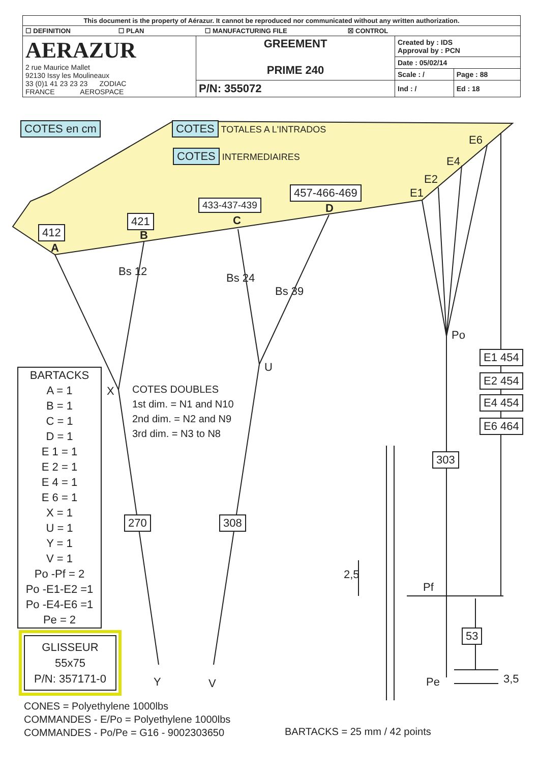| This document is the property of Aérazur. It cannot be reproduced nor communicated without any written authorization. | | | |
| ☐ DEFINITION ☐ PLAN ☐ MANUFACTURING FILE ☒ CONTROL | | | |
| AERAZUR 2 rue Maurice Mallet 92130 Issy les Moulineaux 33 (0)1 41 23 23 23 ZODIAC FRANCE AEROSPACE | GREEMENT PRIME 240 | Created by : IDS Approval by : PCN | |
| | | Date : 05/02/14 | |
| | | Scale : / | Page : 88 |
| | P/N: 355072 | Ind : / | Ed : 18 |
COTES en cm COTES TOTALES A L'INTRADOS
COTES INTERMEDIAIRES
E6
E4
E2
E1
457-466-469
D
433-437-439
C
421
B
412
A
Bs 12 Bs 24
Bs 39
Po
U
X
E1 454
E2 454
E4 454
E6 464
303
270 308
COTES DOUBLES
1st dim. = N1 and N10
2nd dim. = N2 and N9
3rd dim. = N3 to N8
BARTACKS
A = 1
B = 1
C = 1
D = 1
E 1 = 1
E 2 = 1
E 4 = 1
E 6 = 1
X = 1
U = 1
Y = 1
V = 1
Po -Pf = 2
Po -E1-E2 =1
Po -E4-E6 =1
Pe = 2
GLISSEUR
55x75
P/N: 357171-0
2,5
Pf
53
Y V Pe 3,5
CONES = Polyethylene 1000lbs
COMMANDES - E/Po = Polyethylene 1000lbs
COMMANDES - Po/Pe = G16 - 9002303650
BARTACKS = 25 mm / 42 points